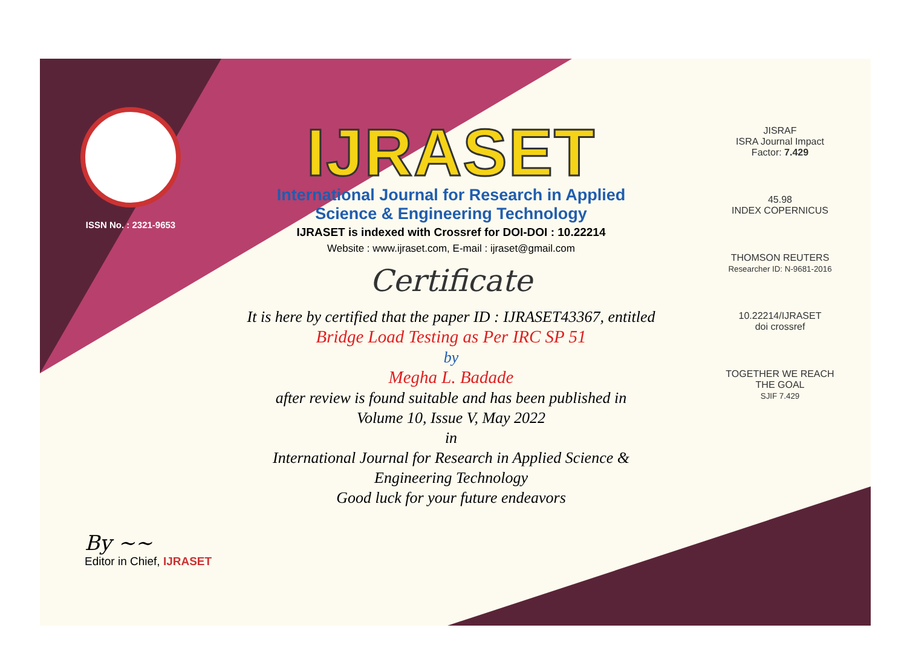ISSN No. : 2321-9653
IJRASET
International Journal for Research in Applied
Science & Engineering Technology
IJRASET is indexed with Crossref for DOI-DOI : 10.22214
Website : www.ijraset.com, E-mail : ijraset@gmail.com
Certificate
It is here by certified that the paper ID : IJRASET43367, entitled
Bridge Load Testing as Per IRC SP 51
by
Megha L. Badade
after review is found suitable and has been published in
Volume 10, Issue V, May 2022
in
International Journal for Research in Applied Science &
Engineering Technology
Good luck for your future endeavors
JISRAF
ISRA Journal Impact
Factor: 7.429
45.98
INDEX COPERNICUS
THOMSON REUTERS
Researcher ID: N-9681-2016
10.22214/IJRASET
doi crossref
TOGETHER WE REACH THE GOAL
SJIF 7.429
By ~~
Editor in Chief, IJRASET